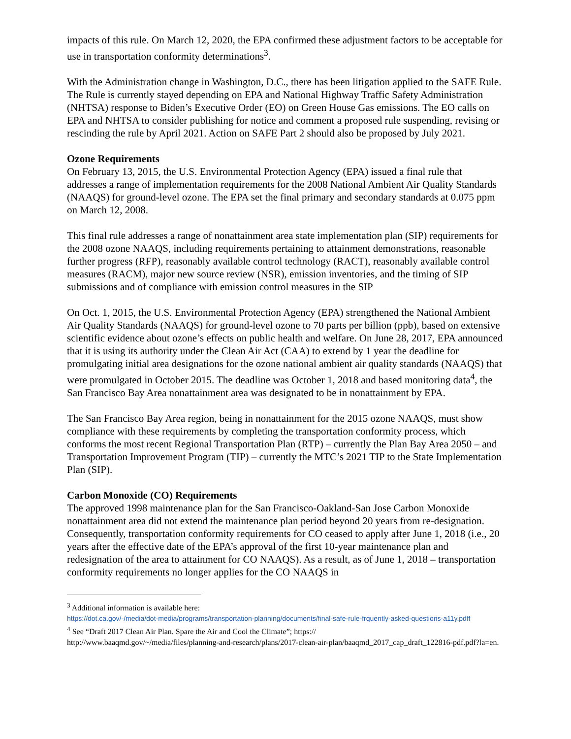impacts of this rule. On March 12, 2020, the EPA confirmed these adjustment factors to be acceptable for use in transportation conformity determinations<sup>3</sup>.
With the Administration change in Washington, D.C., there has been litigation applied to the SAFE Rule. The Rule is currently stayed depending on EPA and National Highway Traffic Safety Administration (NHTSA) response to Biden’s Executive Order (EO) on Green House Gas emissions. The EO calls on EPA and NHTSA to consider publishing for notice and comment a proposed rule suspending, revising or rescinding the rule by April 2021. Action on SAFE Part 2 should also be proposed by July 2021.
Ozone Requirements
On February 13, 2015, the U.S. Environmental Protection Agency (EPA) issued a final rule that addresses a range of implementation requirements for the 2008 National Ambient Air Quality Standards (NAAQS) for ground-level ozone. The EPA set the final primary and secondary standards at 0.075 ppm on March 12, 2008.
This final rule addresses a range of nonattainment area state implementation plan (SIP) requirements for the 2008 ozone NAAQS, including requirements pertaining to attainment demonstrations, reasonable further progress (RFP), reasonably available control technology (RACT), reasonably available control measures (RACM), major new source review (NSR), emission inventories, and the timing of SIP submissions and of compliance with emission control measures in the SIP
On Oct. 1, 2015, the U.S. Environmental Protection Agency (EPA) strengthened the National Ambient Air Quality Standards (NAAQS) for ground-level ozone to 70 parts per billion (ppb), based on extensive scientific evidence about ozone’s effects on public health and welfare. On June 28, 2017, EPA announced that it is using its authority under the Clean Air Act (CAA) to extend by 1 year the deadline for promulgating initial area designations for the ozone national ambient air quality standards (NAAQS) that were promulgated in October 2015. The deadline was October 1, 2018 and based monitoring data<sup>4</sup>, the San Francisco Bay Area nonattainment area was designated to be in nonattainment by EPA.
The San Francisco Bay Area region, being in nonattainment for the 2015 ozone NAAQS, must show compliance with these requirements by completing the transportation conformity process, which conforms the most recent Regional Transportation Plan (RTP) – currently the Plan Bay Area 2050 – and Transportation Improvement Program (TIP) – currently the MTC’s 2021 TIP to the State Implementation Plan (SIP).
Carbon Monoxide (CO) Requirements
The approved 1998 maintenance plan for the San Francisco-Oakland-San Jose Carbon Monoxide nonattainment area did not extend the maintenance plan period beyond 20 years from re-designation. Consequently, transportation conformity requirements for CO ceased to apply after June 1, 2018 (i.e., 20 years after the effective date of the EPA’s approval of the first 10-year maintenance plan and redesignation of the area to attainment for CO NAAQS). As a result, as of June 1, 2018 – transportation conformity requirements no longer applies for the CO NAAQS in
<sup>3</sup> Additional information is available here:
https://dot.ca.gov/-/media/dot-media/programs/transportation-planning/documents/final-safe-rule-frquently-asked-questions-a11y.pdff
<sup>4</sup> See “Draft 2017 Clean Air Plan. Spare the Air and Cool the Climate”; https://
http://www.baaqmd.gov/~/media/files/planning-and-research/plans/2017-clean-air-plan/baaqmd_2017_cap_draft_122816-pdf.pdf?la=en.